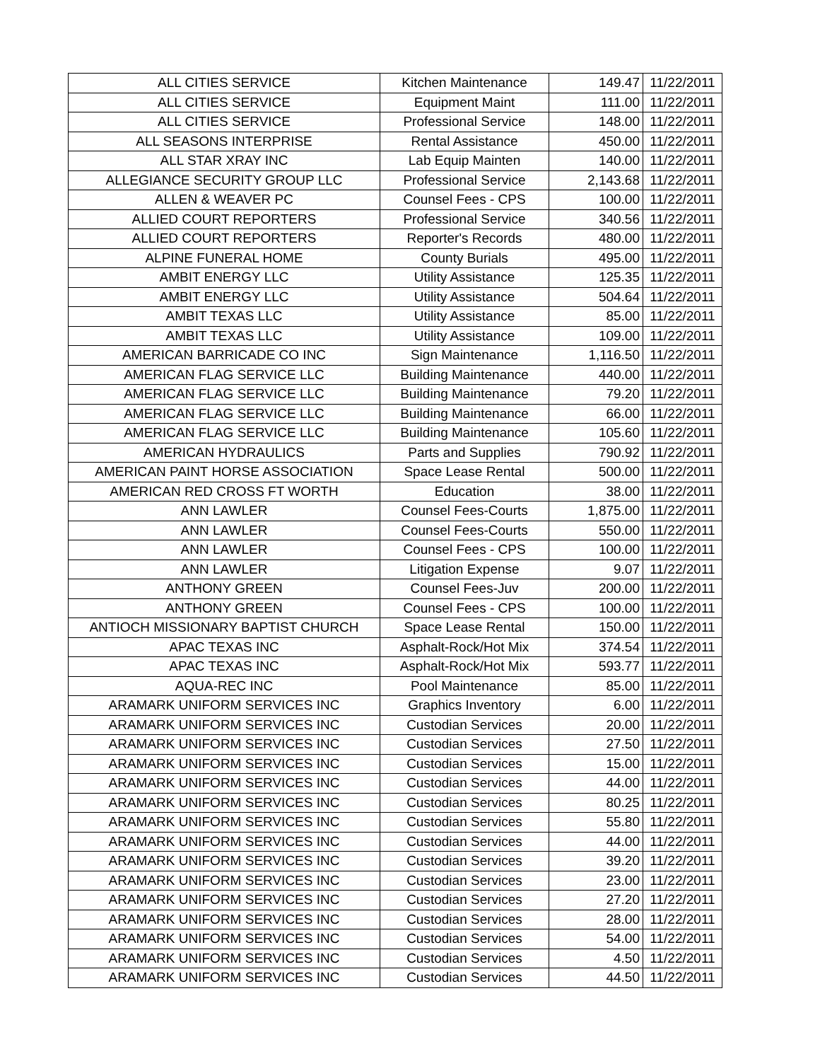| ALL CITIES SERVICE | Kitchen Maintenance | 149.47 | 11/22/2011 |
| ALL CITIES SERVICE | Equipment Maint | 111.00 | 11/22/2011 |
| ALL CITIES SERVICE | Professional Service | 148.00 | 11/22/2011 |
| ALL SEASONS INTERPRISE | Rental Assistance | 450.00 | 11/22/2011 |
| ALL STAR XRAY INC | Lab Equip Mainten | 140.00 | 11/22/2011 |
| ALLEGIANCE SECURITY GROUP LLC | Professional Service | 2,143.68 | 11/22/2011 |
| ALLEN & WEAVER PC | Counsel Fees - CPS | 100.00 | 11/22/2011 |
| ALLIED COURT REPORTERS | Professional Service | 340.56 | 11/22/2011 |
| ALLIED COURT REPORTERS | Reporter's Records | 480.00 | 11/22/2011 |
| ALPINE FUNERAL HOME | County Burials | 495.00 | 11/22/2011 |
| AMBIT ENERGY LLC | Utility Assistance | 125.35 | 11/22/2011 |
| AMBIT ENERGY LLC | Utility Assistance | 504.64 | 11/22/2011 |
| AMBIT TEXAS LLC | Utility Assistance | 85.00 | 11/22/2011 |
| AMBIT TEXAS LLC | Utility Assistance | 109.00 | 11/22/2011 |
| AMERICAN BARRICADE CO INC | Sign Maintenance | 1,116.50 | 11/22/2011 |
| AMERICAN FLAG SERVICE LLC | Building Maintenance | 440.00 | 11/22/2011 |
| AMERICAN FLAG SERVICE LLC | Building Maintenance | 79.20 | 11/22/2011 |
| AMERICAN FLAG SERVICE LLC | Building Maintenance | 66.00 | 11/22/2011 |
| AMERICAN FLAG SERVICE LLC | Building Maintenance | 105.60 | 11/22/2011 |
| AMERICAN HYDRAULICS | Parts and Supplies | 790.92 | 11/22/2011 |
| AMERICAN PAINT HORSE ASSOCIATION | Space Lease Rental | 500.00 | 11/22/2011 |
| AMERICAN RED CROSS FT WORTH | Education | 38.00 | 11/22/2011 |
| ANN LAWLER | Counsel Fees-Courts | 1,875.00 | 11/22/2011 |
| ANN LAWLER | Counsel Fees-Courts | 550.00 | 11/22/2011 |
| ANN LAWLER | Counsel Fees - CPS | 100.00 | 11/22/2011 |
| ANN LAWLER | Litigation Expense | 9.07 | 11/22/2011 |
| ANTHONY GREEN | Counsel Fees-Juv | 200.00 | 11/22/2011 |
| ANTHONY GREEN | Counsel Fees - CPS | 100.00 | 11/22/2011 |
| ANTIOCH MISSIONARY BAPTIST CHURCH | Space Lease Rental | 150.00 | 11/22/2011 |
| APAC TEXAS INC | Asphalt-Rock/Hot Mix | 374.54 | 11/22/2011 |
| APAC TEXAS INC | Asphalt-Rock/Hot Mix | 593.77 | 11/22/2011 |
| AQUA-REC INC | Pool Maintenance | 85.00 | 11/22/2011 |
| ARAMARK UNIFORM SERVICES INC | Graphics Inventory | 6.00 | 11/22/2011 |
| ARAMARK UNIFORM SERVICES INC | Custodian Services | 20.00 | 11/22/2011 |
| ARAMARK UNIFORM SERVICES INC | Custodian Services | 27.50 | 11/22/2011 |
| ARAMARK UNIFORM SERVICES INC | Custodian Services | 15.00 | 11/22/2011 |
| ARAMARK UNIFORM SERVICES INC | Custodian Services | 44.00 | 11/22/2011 |
| ARAMARK UNIFORM SERVICES INC | Custodian Services | 80.25 | 11/22/2011 |
| ARAMARK UNIFORM SERVICES INC | Custodian Services | 55.80 | 11/22/2011 |
| ARAMARK UNIFORM SERVICES INC | Custodian Services | 44.00 | 11/22/2011 |
| ARAMARK UNIFORM SERVICES INC | Custodian Services | 39.20 | 11/22/2011 |
| ARAMARK UNIFORM SERVICES INC | Custodian Services | 23.00 | 11/22/2011 |
| ARAMARK UNIFORM SERVICES INC | Custodian Services | 27.20 | 11/22/2011 |
| ARAMARK UNIFORM SERVICES INC | Custodian Services | 28.00 | 11/22/2011 |
| ARAMARK UNIFORM SERVICES INC | Custodian Services | 54.00 | 11/22/2011 |
| ARAMARK UNIFORM SERVICES INC | Custodian Services | 4.50 | 11/22/2011 |
| ARAMARK UNIFORM SERVICES INC | Custodian Services | 44.50 | 11/22/2011 |